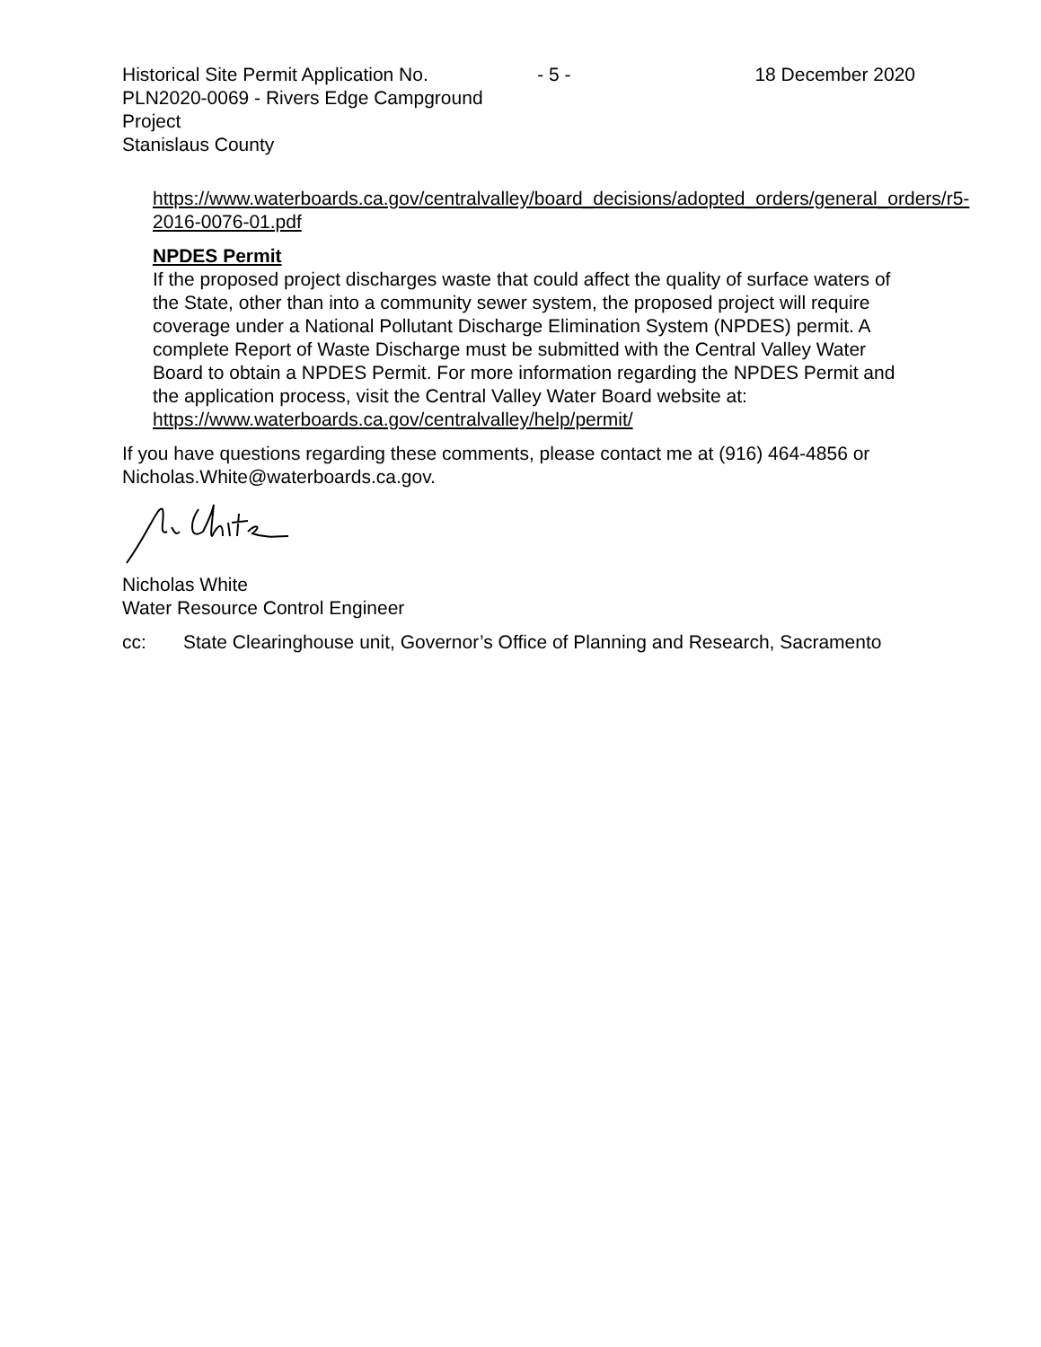Historical Site Permit Application No. PLN2020-0069 - Rivers Edge Campground Project
Stanislaus County
- 5 - 18 December 2020
https://www.waterboards.ca.gov/centralvalley/board_decisions/adopted_orders/general_orders/r5-2016-0076-01.pdf
NPDES Permit
If the proposed project discharges waste that could affect the quality of surface waters of the State, other than into a community sewer system, the proposed project will require coverage under a National Pollutant Discharge Elimination System (NPDES) permit. A complete Report of Waste Discharge must be submitted with the Central Valley Water Board to obtain a NPDES Permit. For more information regarding the NPDES Permit and the application process, visit the Central Valley Water Board website at: https://www.waterboards.ca.gov/centralvalley/help/permit/
If you have questions regarding these comments, please contact me at (916) 464-4856 or Nicholas.White@waterboards.ca.gov.
Nicholas White
Water Resource Control Engineer
cc: State Clearinghouse unit, Governor’s Office of Planning and Research, Sacramento